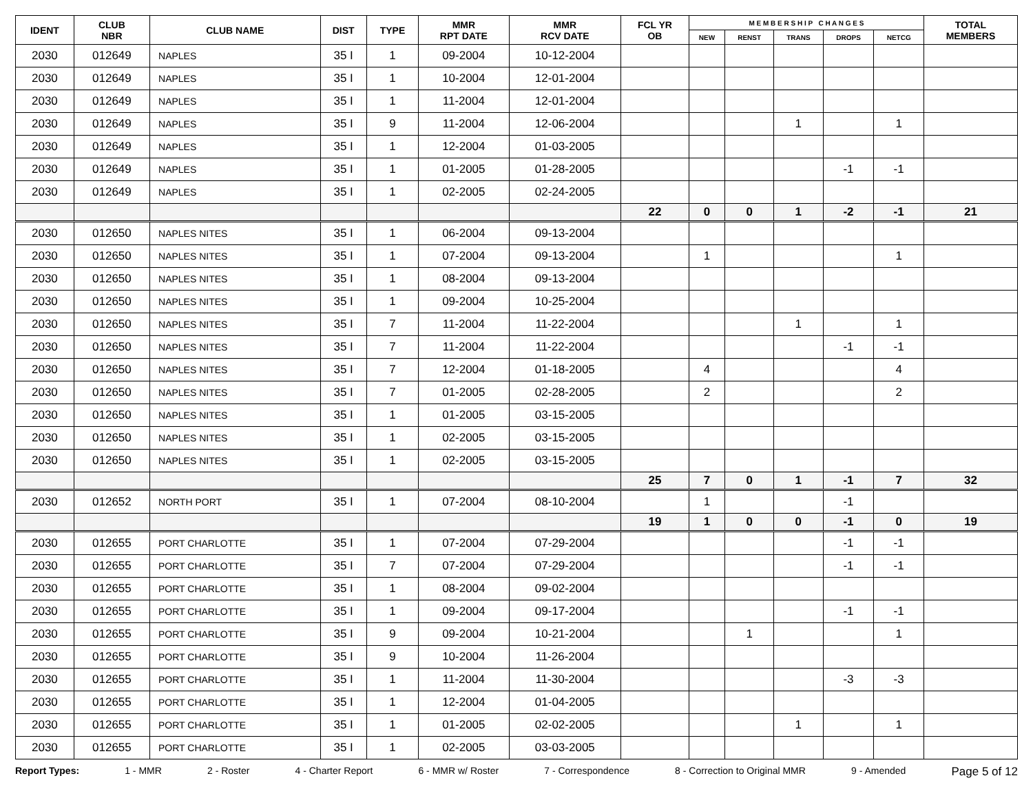| IDENT | CLUB NBR | CLUB NAME | DIST | TYPE | MMR RPT DATE | MMR RCV DATE | FCL YR OB | M E M B E R S H I P C H A N G E S | | | | | TOTAL MEMBERS |
| --- | --- | --- | --- | --- | --- | --- | --- | --- | --- | --- | --- | --- | --- |
| | | | | | | | | NEW | RENST | TRANS | DROPS | NETCG | |
| 2030 | 012649 | NAPLES | 35 I | 1 | 09-2004 | 10-12-2004 | | | | | | | |
| 2030 | 012649 | NAPLES | 35 I | 1 | 10-2004 | 12-01-2004 | | | | | | | |
| 2030 | 012649 | NAPLES | 35 I | 1 | 11-2004 | 12-01-2004 | | | | | | | |
| 2030 | 012649 | NAPLES | 35 I | 9 | 11-2004 | 12-06-2004 | | | | 1 | | 1 | |
| 2030 | 012649 | NAPLES | 35 I | 1 | 12-2004 | 01-03-2005 | | | | | | | |
| 2030 | 012649 | NAPLES | 35 I | 1 | 01-2005 | 01-28-2005 | | | | | -1 | -1 | |
| 2030 | 012649 | NAPLES | 35 I | 1 | 02-2005 | 02-24-2005 | | | | | | | |
| | | | | | | | 22 | 0 | 0 | 1 | -2 | -1 | 21 |
| 2030 | 012650 | NAPLES NITES | 35 I | 1 | 06-2004 | 09-13-2004 | | | | | | | |
| 2030 | 012650 | NAPLES NITES | 35 I | 1 | 07-2004 | 09-13-2004 | | 1 | | | | 1 | |
| 2030 | 012650 | NAPLES NITES | 35 I | 1 | 08-2004 | 09-13-2004 | | | | | | | |
| 2030 | 012650 | NAPLES NITES | 35 I | 1 | 09-2004 | 10-25-2004 | | | | | | | |
| 2030 | 012650 | NAPLES NITES | 35 I | 7 | 11-2004 | 11-22-2004 | | | | 1 | | 1 | |
| 2030 | 012650 | NAPLES NITES | 35 I | 7 | 11-2004 | 11-22-2004 | | | | | -1 | -1 | |
| 2030 | 012650 | NAPLES NITES | 35 I | 7 | 12-2004 | 01-18-2005 | | 4 | | | | 4 | |
| 2030 | 012650 | NAPLES NITES | 35 I | 7 | 01-2005 | 02-28-2005 | | 2 | | | | 2 | |
| 2030 | 012650 | NAPLES NITES | 35 I | 1 | 01-2005 | 03-15-2005 | | | | | | | |
| 2030 | 012650 | NAPLES NITES | 35 I | 1 | 02-2005 | 03-15-2005 | | | | | | | |
| 2030 | 012650 | NAPLES NITES | 35 I | 1 | 02-2005 | 03-15-2005 | | | | | | | |
| | | | | | | | 25 | 7 | 0 | 1 | -1 | 7 | 32 |
| 2030 | 012652 | NORTH PORT | 35 I | 1 | 07-2004 | 08-10-2004 | | 1 | | | -1 | | |
| | | | | | | | 19 | 1 | 0 | 0 | -1 | 0 | 19 |
| 2030 | 012655 | PORT CHARLOTTE | 35 I | 1 | 07-2004 | 07-29-2004 | | | | | -1 | -1 | |
| 2030 | 012655 | PORT CHARLOTTE | 35 I | 7 | 07-2004 | 07-29-2004 | | | | | -1 | -1 | |
| 2030 | 012655 | PORT CHARLOTTE | 35 I | 1 | 08-2004 | 09-02-2004 | | | | | | | |
| 2030 | 012655 | PORT CHARLOTTE | 35 I | 1 | 09-2004 | 09-17-2004 | | | | | -1 | -1 | |
| 2030 | 012655 | PORT CHARLOTTE | 35 I | 9 | 09-2004 | 10-21-2004 | | | 1 | | | 1 | |
| 2030 | 012655 | PORT CHARLOTTE | 35 I | 9 | 10-2004 | 11-26-2004 | | | | | | | |
| 2030 | 012655 | PORT CHARLOTTE | 35 I | 1 | 11-2004 | 11-30-2004 | | | | | -3 | -3 | |
| 2030 | 012655 | PORT CHARLOTTE | 35 I | 1 | 12-2004 | 01-04-2005 | | | | | | | |
| 2030 | 012655 | PORT CHARLOTTE | 35 I | 1 | 01-2005 | 02-02-2005 | | | | 1 | | 1 | |
| 2030 | 012655 | PORT CHARLOTTE | 35 I | 1 | 02-2005 | 03-03-2005 | | | | | | | |
Report Types: 1 - MMR 2 - Roster 4 - Charter Report 6 - MMR w/ Roster 7 - Correspondence 8 - Correction to Original MMR 9 - Amended Page 5 of 12